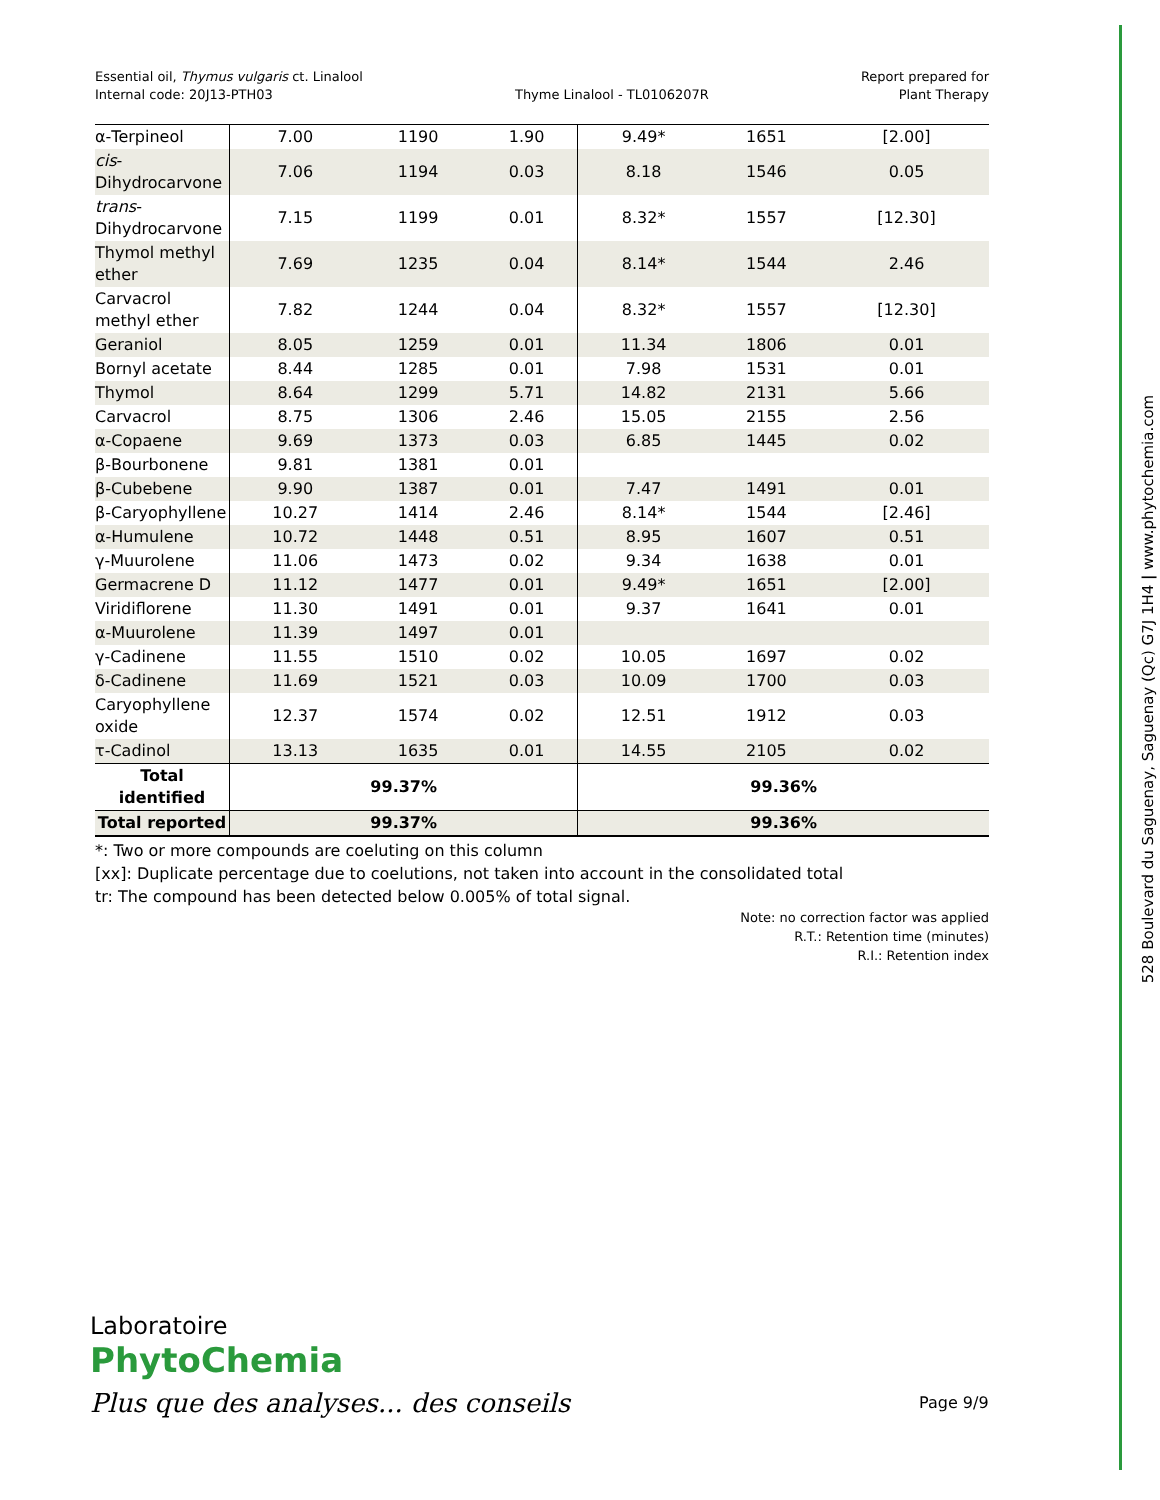Essential oil, Thymus vulgaris ct. Linalool
Internal code: 20J13-PTH03
Thyme Linalool - TL0106207R
Report prepared for
Plant Therapy
| α-Terpineol | 7.00 | 1190 | 1.90 | 9.49* | 1651 | [2.00] |
| cis - Dihydrocarvone | 7.06 | 1194 | 0.03 | 8.18 | 1546 | 0.05 |
| trans - Dihydrocarvone | 7.15 | 1199 | 0.01 | 8.32* | 1557 | [12.30] |
| Thymol methyl ether | 7.69 | 1235 | 0.04 | 8.14* | 1544 | 2.46 |
| Carvacrol methyl ether | 7.82 | 1244 | 0.04 | 8.32* | 1557 | [12.30] |
| Geraniol | 8.05 | 1259 | 0.01 | 11.34 | 1806 | 0.01 |
| Bornyl acetate | 8.44 | 1285 | 0.01 | 7.98 | 1531 | 0.01 |
| Thymol | 8.64 | 1299 | 5.71 | 14.82 | 2131 | 5.66 |
| Carvacrol | 8.75 | 1306 | 2.46 | 15.05 | 2155 | 2.56 |
| α-Copaene | 9.69 | 1373 | 0.03 | 6.85 | 1445 | 0.02 |
| β-Bourbonene | 9.81 | 1381 | 0.01 | | | |
| β-Cubebene | 9.90 | 1387 | 0.01 | 7.47 | 1491 | 0.01 |
| β-Caryophyllene | 10.27 | 1414 | 2.46 | 8.14* | 1544 | [2.46] |
| α-Humulene | 10.72 | 1448 | 0.51 | 8.95 | 1607 | 0.51 |
| γ-Muurolene | 11.06 | 1473 | 0.02 | 9.34 | 1638 | 0.01 |
| Germacrene D | 11.12 | 1477 | 0.01 | 9.49* | 1651 | [2.00] |
| Viridiflorene | 11.30 | 1491 | 0.01 | 9.37 | 1641 | 0.01 |
| α-Muurolene | 11.39 | 1497 | 0.01 | | | |
| γ-Cadinene | 11.55 | 1510 | 0.02 | 10.05 | 1697 | 0.02 |
| δ-Cadinene | 11.69 | 1521 | 0.03 | 10.09 | 1700 | 0.03 |
| Caryophyllene oxide | 12.37 | 1574 | 0.02 | 12.51 | 1912 | 0.03 |
| τ-Cadinol | 13.13 | 1635 | 0.01 | 14.55 | 2105 | 0.02 |
| Total identified | 99.37% | | | 99.36% | | |
| Total reported | 99.37% | | | 99.36% | | |
*: Two or more compounds are coeluting on this column
[xx]: Duplicate percentage due to coelutions, not taken into account in the consolidated total
tr: The compound has been detected below 0.005% of total signal.
Note: no correction factor was applied
R.T.: Retention time (minutes)
R.I.: Retention index
528 Boulevard du Saguenay, Saguenay (Qc) G7J 1H4 | www.phytochemia.com
Laboratoire
PhytoChemia
Plus que des analyses... des conseils
Page 9/9